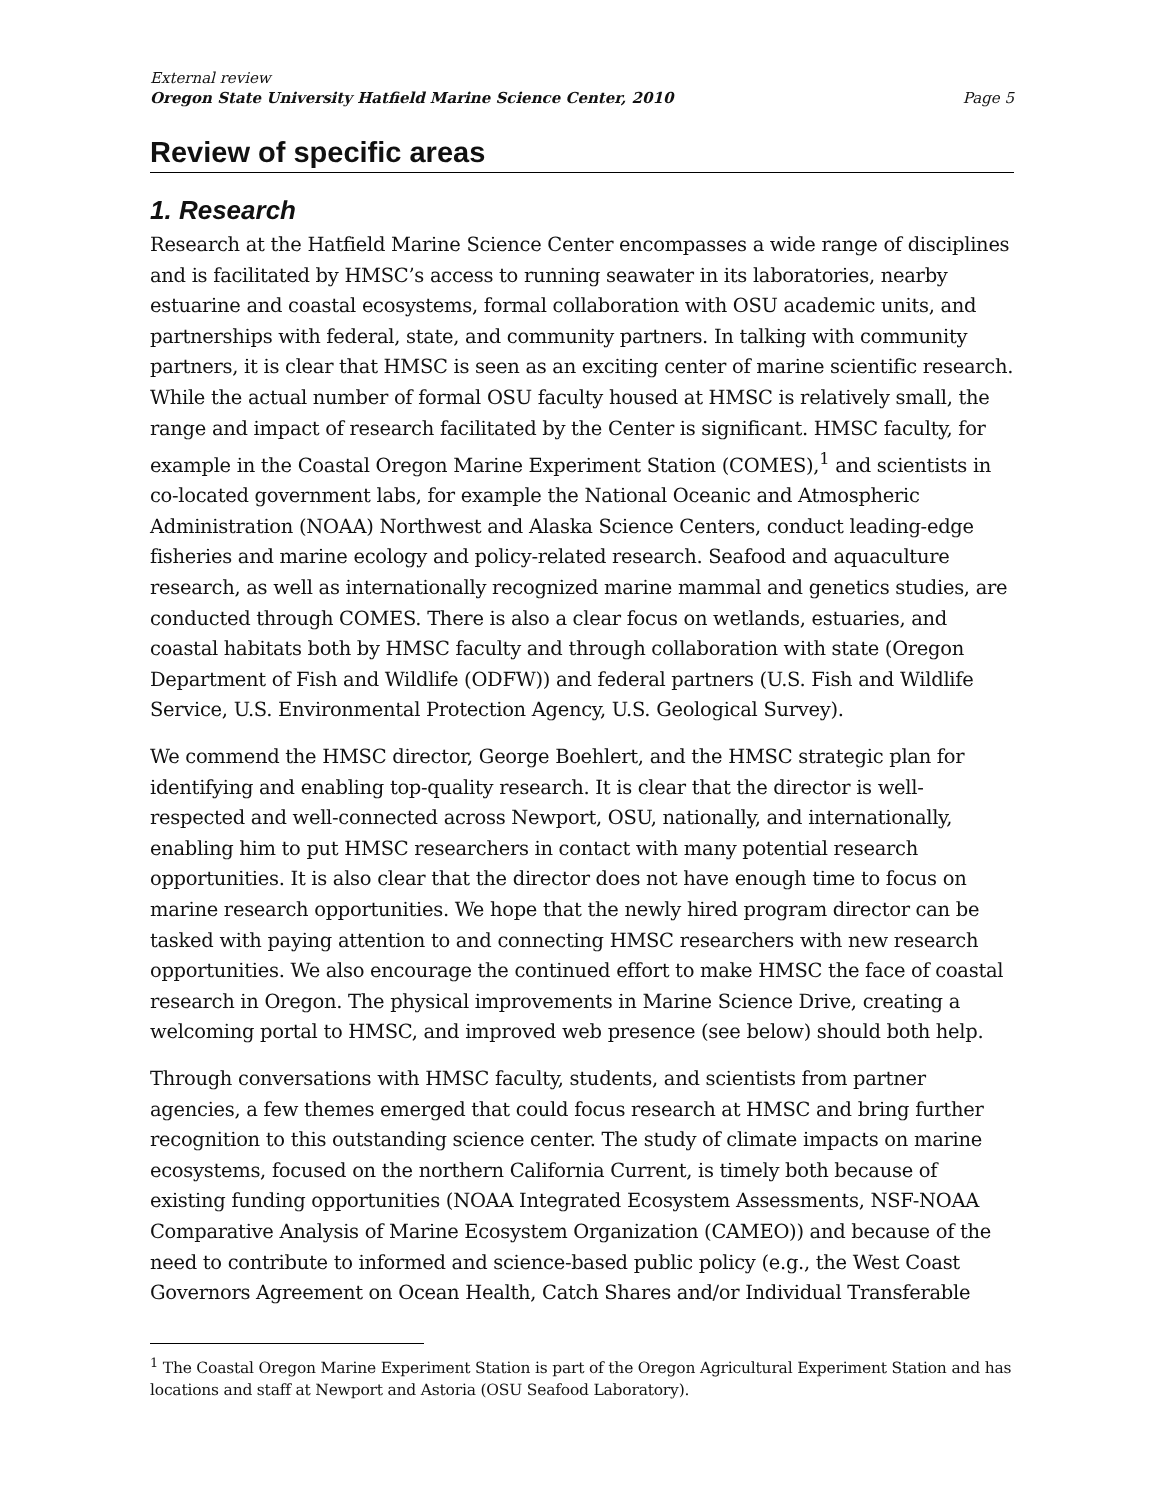External review
Oregon State University Hatfield Marine Science Center, 2010 Page 5
Review of specific areas
1. Research
Research at the Hatfield Marine Science Center encompasses a wide range of disciplines and is facilitated by HMSC’s access to running seawater in its laboratories, nearby estuarine and coastal ecosystems, formal collaboration with OSU academic units, and partnerships with federal, state, and community partners. In talking with community partners, it is clear that HMSC is seen as an exciting center of marine scientific research. While the actual number of formal OSU faculty housed at HMSC is relatively small, the range and impact of research facilitated by the Center is significant. HMSC faculty, for example in the Coastal Oregon Marine Experiment Station (COMES),<sup>1</sup> and scientists in co-located government labs, for example the National Oceanic and Atmospheric Administration (NOAA) Northwest and Alaska Science Centers, conduct leading-edge fisheries and marine ecology and policy-related research. Seafood and aquaculture research, as well as internationally recognized marine mammal and genetics studies, are conducted through COMES. There is also a clear focus on wetlands, estuaries, and coastal habitats both by HMSC faculty and through collaboration with state (Oregon Department of Fish and Wildlife (ODFW)) and federal partners (U.S. Fish and Wildlife Service, U.S. Environmental Protection Agency, U.S. Geological Survey).
We commend the HMSC director, George Boehlert, and the HMSC strategic plan for identifying and enabling top-quality research. It is clear that the director is well-respected and well-connected across Newport, OSU, nationally, and internationally, enabling him to put HMSC researchers in contact with many potential research opportunities. It is also clear that the director does not have enough time to focus on marine research opportunities. We hope that the newly hired program director can be tasked with paying attention to and connecting HMSC researchers with new research opportunities. We also encourage the continued effort to make HMSC the face of coastal research in Oregon. The physical improvements in Marine Science Drive, creating a welcoming portal to HMSC, and improved web presence (see below) should both help.
Through conversations with HMSC faculty, students, and scientists from partner agencies, a few themes emerged that could focus research at HMSC and bring further recognition to this outstanding science center. The study of climate impacts on marine ecosystems, focused on the northern California Current, is timely both because of existing funding opportunities (NOAA Integrated Ecosystem Assessments, NSF-NOAA Comparative Analysis of Marine Ecosystem Organization (CAMEO)) and because of the need to contribute to informed and science-based public policy (e.g., the West Coast Governors Agreement on Ocean Health, Catch Shares and/or Individual Transferable
<sup>1</sup> The Coastal Oregon Marine Experiment Station is part of the Oregon Agricultural Experiment Station and has locations and staff at Newport and Astoria (OSU Seafood Laboratory).